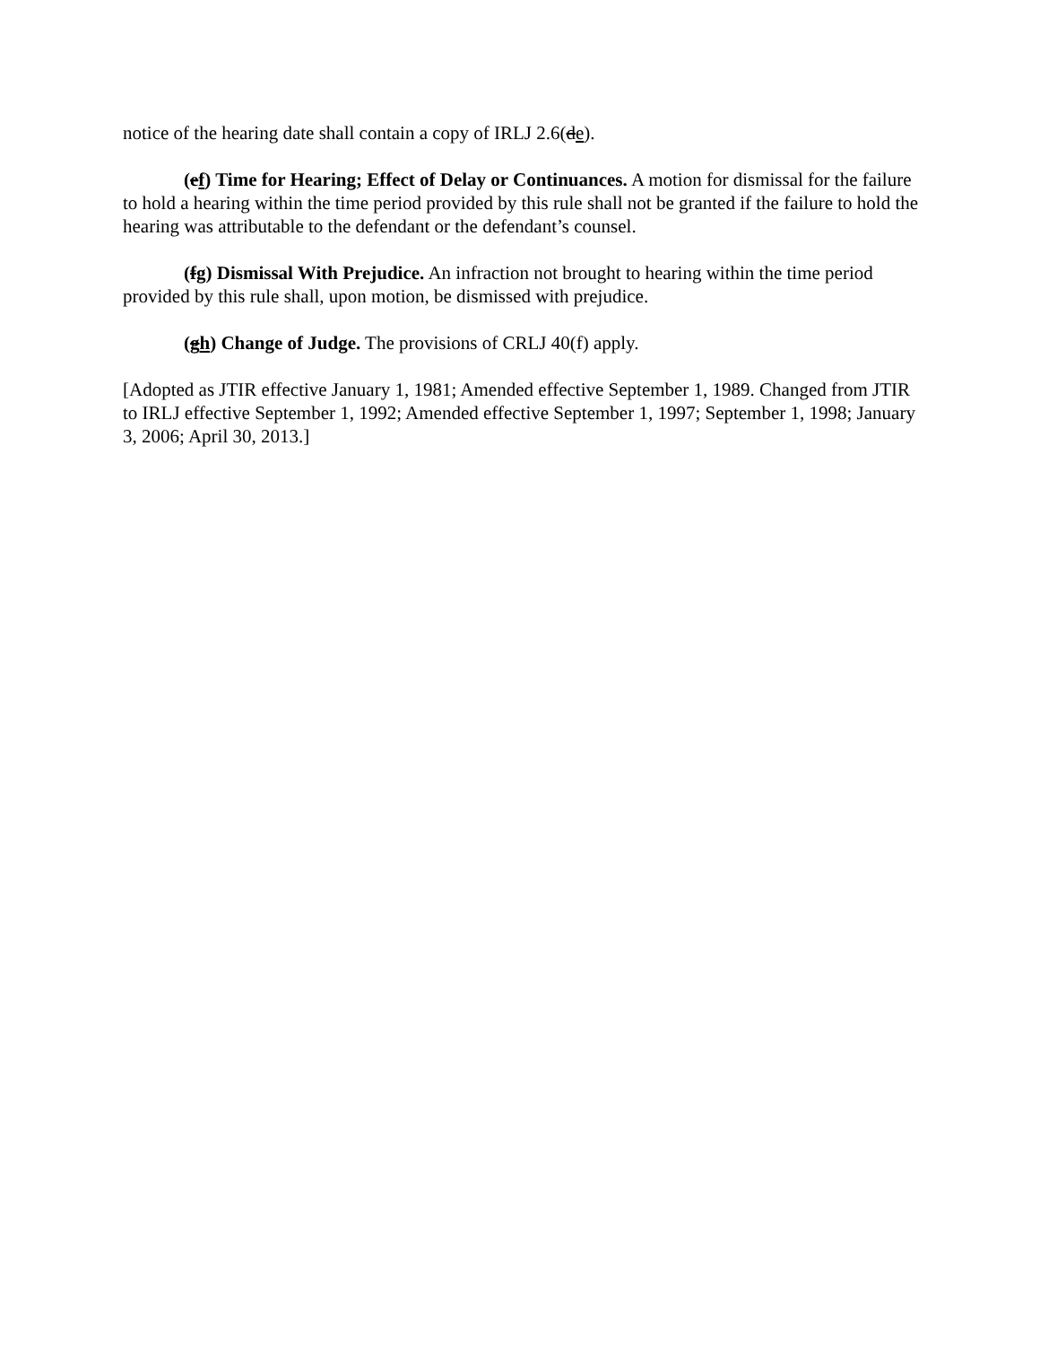notice of the hearing date shall contain a copy of IRLJ 2.6(de).
(ef) Time for Hearing; Effect of Delay or Continuances. A motion for dismissal for the failure to hold a hearing within the time period provided by this rule shall not be granted if the failure to hold the hearing was attributable to the defendant or the defendant’s counsel.
(fg) Dismissal With Prejudice. An infraction not brought to hearing within the time period provided by this rule shall, upon motion, be dismissed with prejudice.
(gh) Change of Judge. The provisions of CRLJ 40(f) apply.
[Adopted as JTIR effective January 1, 1981; Amended effective September 1, 1989. Changed from JTIR to IRLJ effective September 1, 1992; Amended effective September 1, 1997; September 1, 1998; January 3, 2006; April 30, 2013.]